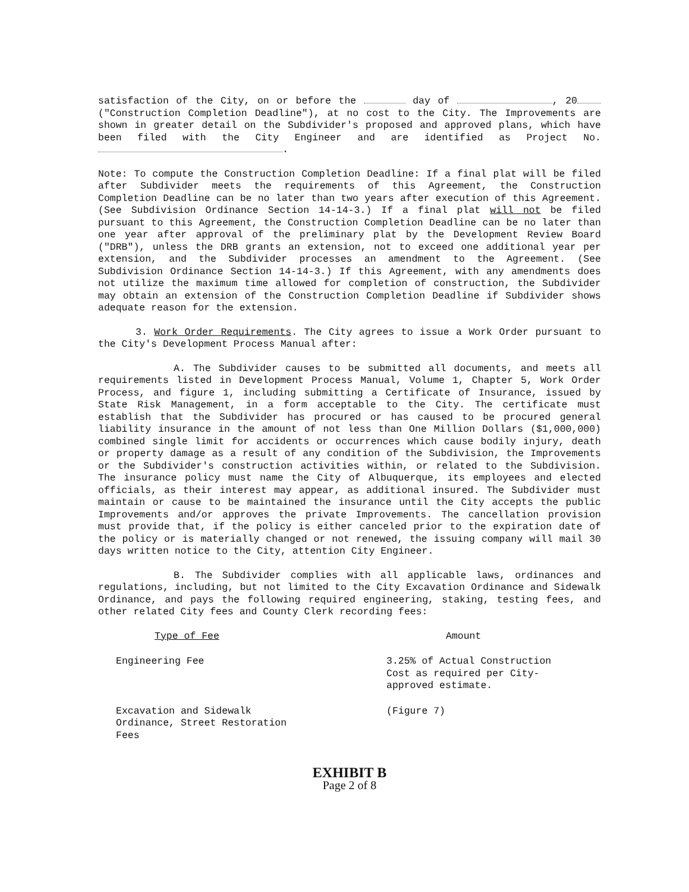satisfaction of the City, on or before the day of , 20 ("Construction Completion Deadline"), at no cost to the City. The Improvements are shown in greater detail on the Subdivider's proposed and approved plans, which have been filed with the City Engineer and are identified as Project No. .
Note: To compute the Construction Completion Deadline: If a final plat will be filed after Subdivider meets the requirements of this Agreement, the Construction Completion Deadline can be no later than two years after execution of this Agreement. (See Subdivision Ordinance Section 14-14-3.) If a final plat will not be filed pursuant to this Agreement, the Construction Completion Deadline can be no later than one year after approval of the preliminary plat by the Development Review Board ("DRB"), unless the DRB grants an extension, not to exceed one additional year per extension, and the Subdivider processes an amendment to the Agreement. (See Subdivision Ordinance Section 14-14-3.) If this Agreement, with any amendments does not utilize the maximum time allowed for completion of construction, the Subdivider may obtain an extension of the Construction Completion Deadline if Subdivider shows adequate reason for the extension.
3. Work Order Requirements. The City agrees to issue a Work Order pursuant to the City's Development Process Manual after:
A. The Subdivider causes to be submitted all documents, and meets all requirements listed in Development Process Manual, Volume 1, Chapter 5, Work Order Process, and figure 1, including submitting a Certificate of Insurance, issued by State Risk Management, in a form acceptable to the City. The certificate must establish that the Subdivider has procured or has caused to be procured general liability insurance in the amount of not less than One Million Dollars ($1,000,000) combined single limit for accidents or occurrences which cause bodily injury, death or property damage as a result of any condition of the Subdivision, the Improvements or the Subdivider's construction activities within, or related to the Subdivision. The insurance policy must name the City of Albuquerque, its employees and elected officials, as their interest may appear, as additional insured. The Subdivider must maintain or cause to be maintained the insurance until the City accepts the public Improvements and/or approves the private Improvements. The cancellation provision must provide that, if the policy is either canceled prior to the expiration date of the policy or is materially changed or not renewed, the issuing company will mail 30 days written notice to the City, attention City Engineer.
B. The Subdivider complies with all applicable laws, ordinances and regulations, including, but not limited to the City Excavation Ordinance and Sidewalk Ordinance, and pays the following required engineering, staking, testing fees, and other related City fees and County Clerk recording fees:
| Type of Fee | Amount |
| --- | --- |
| Engineering Fee | 3.25% of Actual Construction Cost as required per City-approved estimate. |
| Excavation and Sidewalk Ordinance, Street Restoration Fees | (Figure 7) |
EXHIBIT B
Page 2 of 8